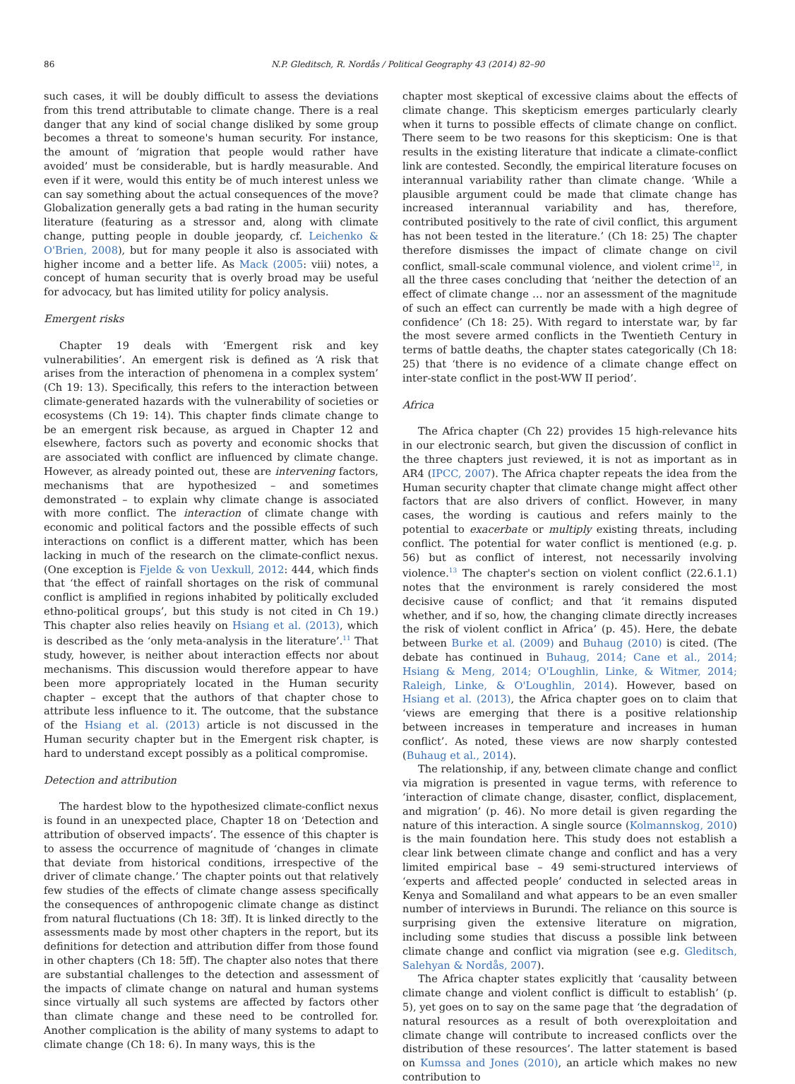86 N.P. Gleditsch, R. Nordås / Political Geography 43 (2014) 82–90
such cases, it will be doubly difficult to assess the deviations from this trend attributable to climate change. There is a real danger that any kind of social change disliked by some group becomes a threat to someone's human security. For instance, the amount of ‘migration that people would rather have avoided’ must be considerable, but is hardly measurable. And even if it were, would this entity be of much interest unless we can say something about the actual consequences of the move? Globalization generally gets a bad rating in the human security literature (featuring as a stressor and, along with climate change, putting people in double jeopardy, cf. Leichenko & O'Brien, 2008), but for many people it also is associated with higher income and a better life. As Mack (2005: viii) notes, a concept of human security that is overly broad may be useful for advocacy, but has limited utility for policy analysis.
Emergent risks
Chapter 19 deals with ‘Emergent risk and key vulnerabilities’. An emergent risk is defined as ‘A risk that arises from the interaction of phenomena in a complex system’ (Ch 19: 13). Specifically, this refers to the interaction between climate-generated hazards with the vulnerability of societies or ecosystems (Ch 19: 14). This chapter finds climate change to be an emergent risk because, as argued in Chapter 12 and elsewhere, factors such as poverty and economic shocks that are associated with conflict are influenced by climate change. However, as already pointed out, these are intervening factors, mechanisms that are hypothesized – and sometimes demonstrated – to explain why climate change is associated with more conflict. The interaction of climate change with economic and political factors and the possible effects of such interactions on conflict is a different matter, which has been lacking in much of the research on the climate-conflict nexus. (One exception is Fjelde & von Uexkull, 2012: 444, which finds that ‘the effect of rainfall shortages on the risk of communal conflict is amplified in regions inhabited by politically excluded ethno-political groups’, but this study is not cited in Ch 19.) This chapter also relies heavily on Hsiang et al. (2013), which is described as the ‘only meta-analysis in the literature’.<sup>11</sup> That study, however, is neither about interaction effects nor about mechanisms. This discussion would therefore appear to have been more appropriately located in the Human security chapter – except that the authors of that chapter chose to attribute less influence to it. The outcome, that the substance of the Hsiang et al. (2013) article is not discussed in the Human security chapter but in the Emergent risk chapter, is hard to understand except possibly as a political compromise.
Detection and attribution
The hardest blow to the hypothesized climate-conflict nexus is found in an unexpected place, Chapter 18 on ‘Detection and attribution of observed impacts’. The essence of this chapter is to assess the occurrence of magnitude of ‘changes in climate that deviate from historical conditions, irrespective of the driver of climate change.’ The chapter points out that relatively few studies of the effects of climate change assess specifically the consequences of anthropogenic climate change as distinct from natural fluctuations (Ch 18: 3ff). It is linked directly to the assessments made by most other chapters in the report, but its definitions for detection and attribution differ from those found in other chapters (Ch 18: 5ff). The chapter also notes that there are substantial challenges to the detection and assessment of the impacts of climate change on natural and human systems since virtually all such systems are affected by factors other than climate change and these need to be controlled for. Another complication is the ability of many systems to adapt to climate change (Ch 18: 6). In many ways, this is the
chapter most skeptical of excessive claims about the effects of climate change. This skepticism emerges particularly clearly when it turns to possible effects of climate change on conflict. There seem to be two reasons for this skepticism: One is that results in the existing literature that indicate a climate-conflict link are contested. Secondly, the empirical literature focuses on interannual variability rather than climate change. ‘While a plausible argument could be made that climate change has increased interannual variability and has, therefore, contributed positively to the rate of civil conflict, this argument has not been tested in the literature.’ (Ch 18: 25) The chapter therefore dismisses the impact of climate change on civil conflict, small-scale communal violence, and violent crime<sup>12</sup>, in all the three cases concluding that ‘neither the detection of an effect of climate change … nor an assessment of the magnitude of such an effect can currently be made with a high degree of confidence’ (Ch 18: 25). With regard to interstate war, by far the most severe armed conflicts in the Twentieth Century in terms of battle deaths, the chapter states categorically (Ch 18: 25) that ‘there is no evidence of a climate change effect on inter-state conflict in the post-WW II period’.
Africa
The Africa chapter (Ch 22) provides 15 high-relevance hits in our electronic search, but given the discussion of conflict in the three chapters just reviewed, it is not as important as in AR4 (IPCC, 2007). The Africa chapter repeats the idea from the Human security chapter that climate change might affect other factors that are also drivers of conflict. However, in many cases, the wording is cautious and refers mainly to the potential to exacerbate or multiply existing threats, including conflict. The potential for water conflict is mentioned (e.g. p. 56) but as conflict of interest, not necessarily involving violence.<sup>13</sup> The chapter's section on violent conflict (22.6.1.1) notes that the environment is rarely considered the most decisive cause of conflict; and that ‘it remains disputed whether, and if so, how, the changing climate directly increases the risk of violent conflict in Africa’ (p. 45). Here, the debate between Burke et al. (2009) and Buhaug (2010) is cited. (The debate has continued in Buhaug, 2014; Cane et al., 2014; Hsiang & Meng, 2014; O'Loughlin, Linke, & Witmer, 2014; Raleigh, Linke, & O'Loughlin, 2014). However, based on Hsiang et al. (2013), the Africa chapter goes on to claim that ‘views are emerging that there is a positive relationship between increases in temperature and increases in human conflict’. As noted, these views are now sharply contested (Buhaug et al., 2014).
The relationship, if any, between climate change and conflict via migration is presented in vague terms, with reference to ‘interaction of climate change, disaster, conflict, displacement, and migration’ (p. 46). No more detail is given regarding the nature of this interaction. A single source (Kolmannskog, 2010) is the main foundation here. This study does not establish a clear link between climate change and conflict and has a very limited empirical base – 49 semi-structured interviews of ‘experts and affected people’ conducted in selected areas in Kenya and Somaliland and what appears to be an even smaller number of interviews in Burundi. The reliance on this source is surprising given the extensive literature on migration, including some studies that discuss a possible link between climate change and conflict via migration (see e.g. Gleditsch, Salehyan & Nordås, 2007).
The Africa chapter states explicitly that ‘causality between climate change and violent conflict is difficult to establish’ (p. 5), yet goes on to say on the same page that ‘the degradation of natural resources as a result of both overexploitation and climate change will contribute to increased conflicts over the distribution of these resources’. The latter statement is based on Kumssa and Jones (2010), an article which makes no new contribution to